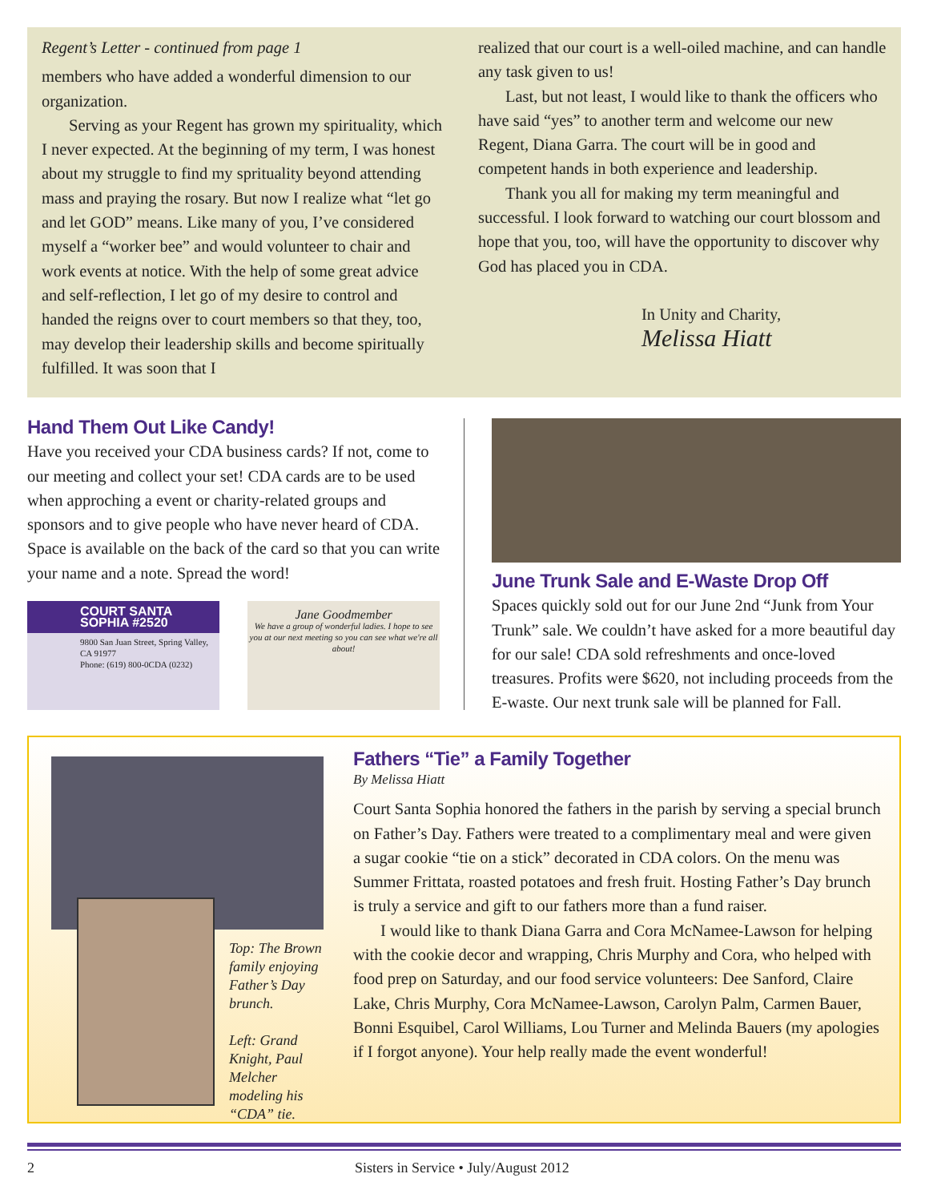Regent’s Letter - continued from page 1
members who have added a wonderful dimension to our organization.
Serving as your Regent has grown my spirituality, which I never expected. At the beginning of my term, I was honest about my struggle to find my sprituality beyond attending mass and praying the rosary. But now I realize what “let go and let GOD” means. Like many of you, I’ve considered myself a “worker bee” and would volunteer to chair and work events at notice. With the help of some great advice and self-reflection, I let go of my desire to control and handed the reigns over to court members so that they, too, may develop their leadership skills and become spiritually fulfilled. It was soon that I
realized that our court is a well-oiled machine, and can handle any task given to us!
Last, but not least, I would like to thank the officers who have said “yes” to another term and welcome our new Regent, Diana Garra. The court will be in good and competent hands in both experience and leadership.
Thank you all for making my term meaningful and successful. I look forward to watching our court blossom and hope that you, too, will have the opportunity to discover why God has placed you in CDA.
In Unity and Charity,
Melissa Hiatt
Hand Them Out Like Candy!
Have you received your CDA business cards? If not, come to our meeting and collect your set! CDA cards are to be used when approching a event or charity-related groups and sponsors and to give people who have never heard of CDA. Space is available on the back of the card so that you can write your name and a note. Spread the word!
COURT SANTA SOPHIA #2520
9800 San Juan Street, Spring Valley, CA 91977
Phone: (619) 800-0CDA (0232)
Jane Goodmember
We have a group of wonderful ladies. I hope to see you at our next meeting so you can see what we're all about!
June Trunk Sale and E-Waste Drop Off
Spaces quickly sold out for our June 2nd “Junk from Your Trunk” sale. We couldn’t have asked for a more beautiful day for our sale! CDA sold refreshments and once-loved treasures. Profits were $620, not including proceeds from the E-waste. Our next trunk sale will be planned for Fall.
Top: The Brown family enjoying Father’s Day brunch.
Left: Grand Knight, Paul Melcher modeling his “CDA” tie.
Fathers “Tie” a Family Together
By Melissa Hiatt
Court Santa Sophia honored the fathers in the parish by serving a special brunch on Father’s Day. Fathers were treated to a complimentary meal and were given a sugar cookie “tie on a stick” decorated in CDA colors. On the menu was Summer Frittata, roasted potatoes and fresh fruit. Hosting Father’s Day brunch is truly a service and gift to our fathers more than a fund raiser.
I would like to thank Diana Garra and Cora McNamee-Lawson for helping with the cookie decor and wrapping, Chris Murphy and Cora, who helped with food prep on Saturday, and our food service volunteers: Dee Sanford, Claire Lake, Chris Murphy, Cora McNamee-Lawson, Carolyn Palm, Carmen Bauer, Bonni Esquibel, Carol Williams, Lou Turner and Melinda Bauers (my apologies if I forgot anyone). Your help really made the event wonderful!
2 Sisters in Service • July/August 2012